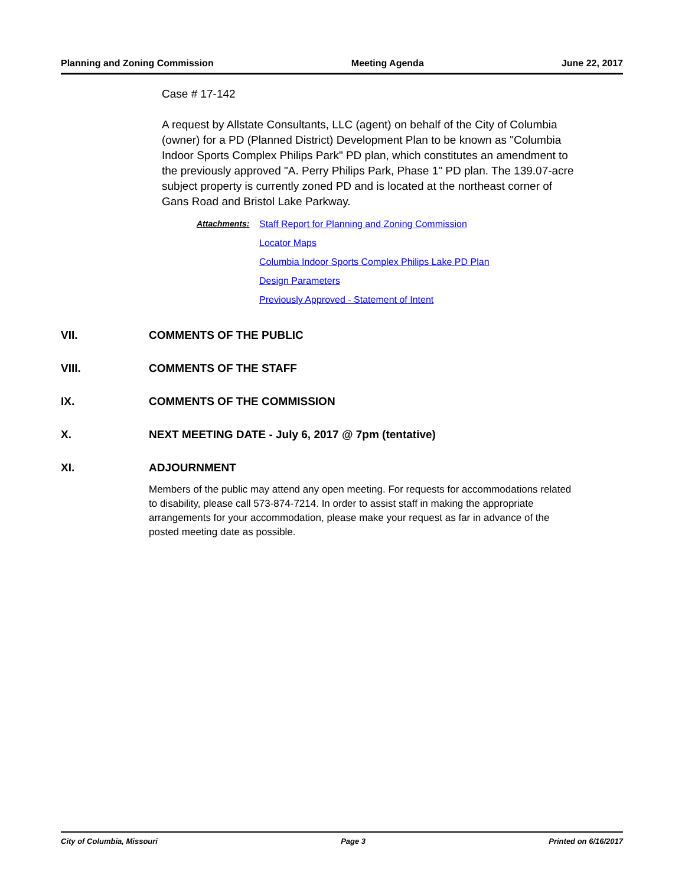Planning and Zoning Commission Meeting Agenda June 22, 2017
Case # 17-142
A request by Allstate Consultants, LLC (agent) on behalf of the City of Columbia (owner) for a PD (Planned District) Development Plan to be known as "Columbia Indoor Sports Complex Philips Park" PD plan, which constitutes an amendment to the previously approved "A. Perry Philips Park, Phase 1" PD plan. The 139.07-acre subject property is currently zoned PD and is located at the northeast corner of Gans Road and Bristol Lake Parkway.
Attachments: Staff Report for Planning and Zoning Commission
Locator Maps
Columbia Indoor Sports Complex Philips Lake PD Plan
Design Parameters
Previously Approved - Statement of Intent
VII. COMMENTS OF THE PUBLIC
VIII. COMMENTS OF THE STAFF
IX. COMMENTS OF THE COMMISSION
X. NEXT MEETING DATE - July 6, 2017 @ 7pm (tentative)
XI. ADJOURNMENT
Members of the public may attend any open meeting. For requests for accommodations related to disability, please call 573-874-7214. In order to assist staff in making the appropriate arrangements for your accommodation, please make your request as far in advance of the posted meeting date as possible.
City of Columbia, Missouri Page 3 Printed on 6/16/2017